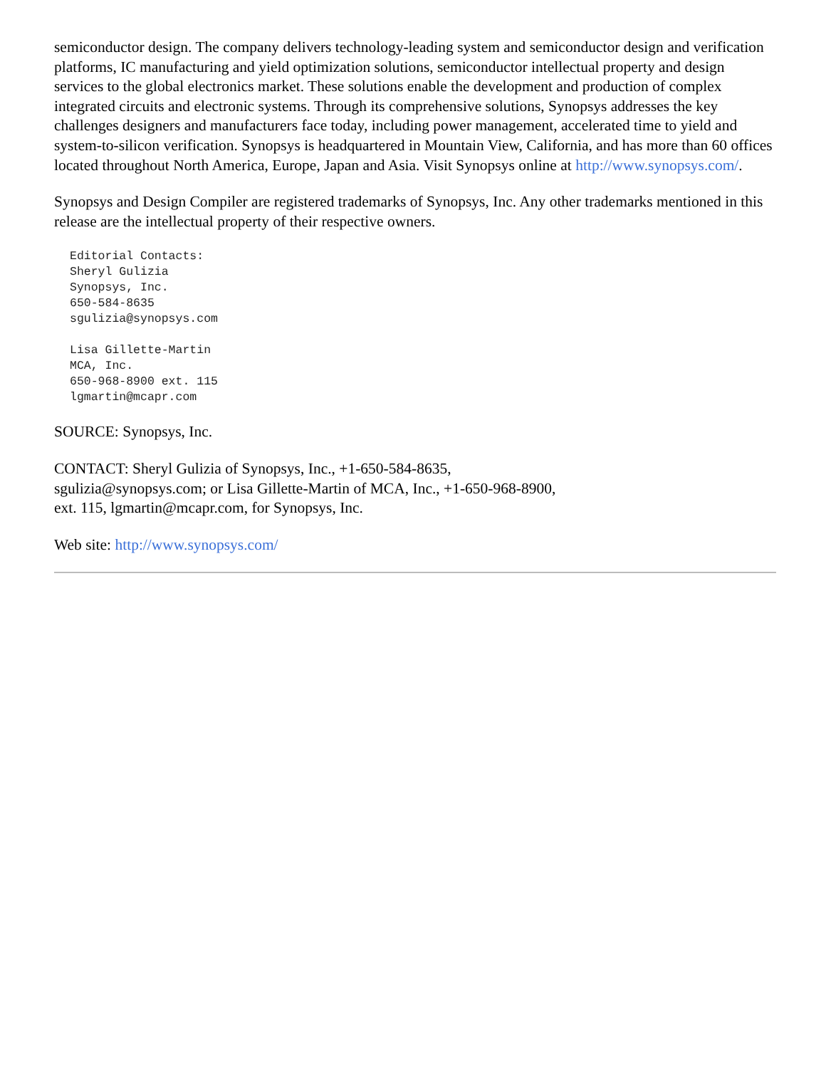semiconductor design. The company delivers technology-leading system and semiconductor design and verification platforms, IC manufacturing and yield optimization solutions, semiconductor intellectual property and design services to the global electronics market. These solutions enable the development and production of complex integrated circuits and electronic systems. Through its comprehensive solutions, Synopsys addresses the key challenges designers and manufacturers face today, including power management, accelerated time to yield and system-to-silicon verification. Synopsys is headquartered in Mountain View, California, and has more than 60 offices located throughout North America, Europe, Japan and Asia. Visit Synopsys online at http://www.synopsys.com/.
Synopsys and Design Compiler are registered trademarks of Synopsys, Inc. Any other trademarks mentioned in this release are the intellectual property of their respective owners.
Editorial Contacts:
Sheryl Gulizia
Synopsys, Inc.
650-584-8635
sgulizia@synopsys.com

Lisa Gillette-Martin
MCA, Inc.
650-968-8900 ext. 115
lgmartin@mcapr.com
SOURCE: Synopsys, Inc.
CONTACT: Sheryl Gulizia of Synopsys, Inc., +1-650-584-8635,
sgulizia@synopsys.com; or Lisa Gillette-Martin of MCA, Inc., +1-650-968-8900,
ext. 115, lgmartin@mcapr.com, for Synopsys, Inc.
Web site: http://www.synopsys.com/